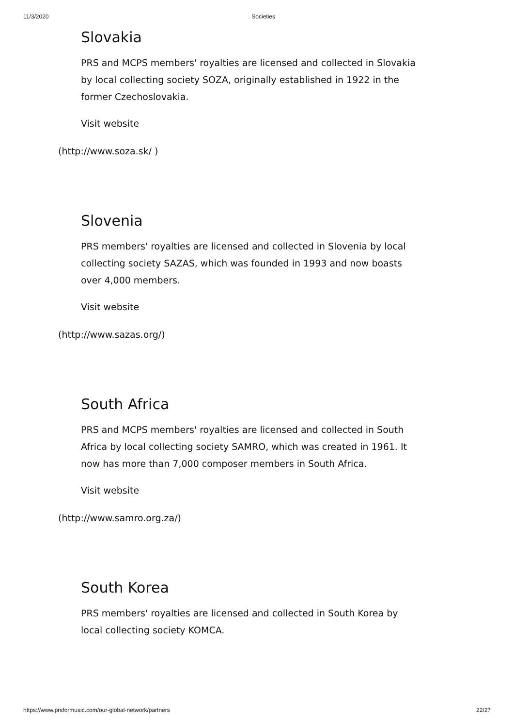11/3/2020 Societies
Slovakia
PRS and MCPS members' royalties are licensed and collected in Slovakia by local collecting society SOZA, originally established in 1922 in the former Czechoslovakia.
Visit website
(http://www.soza.sk/ )
Slovenia
PRS members' royalties are licensed and collected in Slovenia by local collecting society SAZAS, which was founded in 1993 and now boasts over 4,000 members.
Visit website
(http://www.sazas.org/)
South Africa
PRS and MCPS members' royalties are licensed and collected in South Africa by local collecting society SAMRO, which was created in 1961. It now has more than 7,000 composer members in South Africa.
Visit website
(http://www.samro.org.za/)
South Korea
PRS members' royalties are licensed and collected in South Korea by local collecting society KOMCA.
https://www.prsformusic.com/our-global-network/partners 22/27